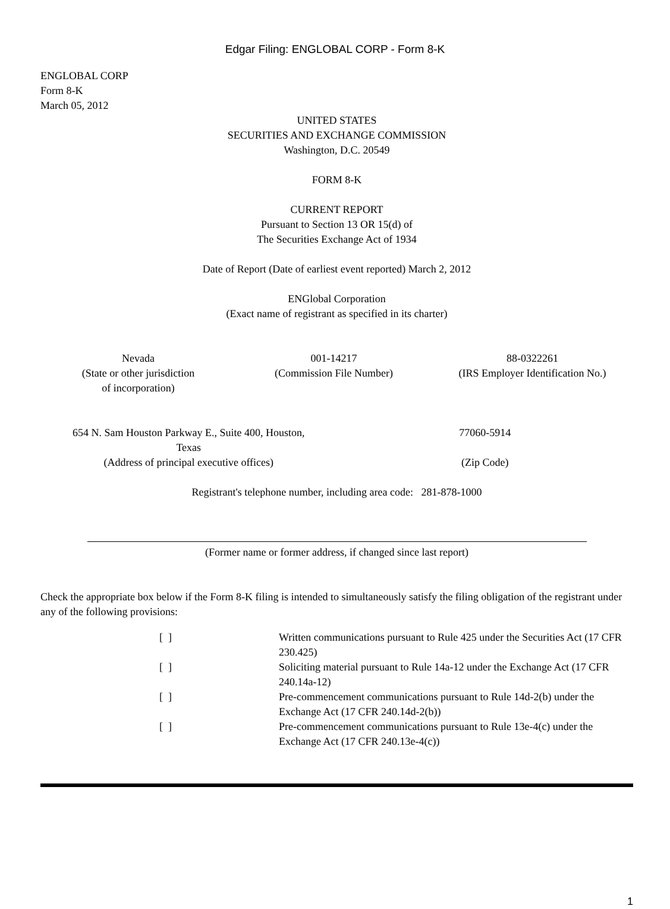Edgar Filing: ENGLOBAL CORP - Form 8-K
ENGLOBAL CORP
Form 8-K
March 05, 2012
UNITED STATES
SECURITIES AND EXCHANGE COMMISSION
Washington, D.C. 20549
FORM 8-K
CURRENT REPORT
Pursuant to Section 13 OR 15(d) of
The Securities Exchange Act of 1934
Date of Report (Date of earliest event reported) March 2, 2012
ENGlobal Corporation
(Exact name of registrant as specified in its charter)
| Nevada (State or other jurisdiction of incorporation) | 001-14217 (Commission File Number) | 88-0322261 (IRS Employer Identification No.) |
| 654 N. Sam Houston Parkway E., Suite 400, Houston, Texas (Address of principal executive offices) | 77060-5914 (Zip Code) |
Registrant's telephone number, including area code: 281-878-1000
(Former name or former address, if changed since last report)
Check the appropriate box below if the Form 8-K filing is intended to simultaneously satisfy the filing obligation of the registrant under any of the following provisions:
| | [ ] | Written communications pursuant to Rule 425 under the Securities Act (17 CFR 230.425) |
| | [ ] | Soliciting material pursuant to Rule 14a-12 under the Exchange Act (17 CFR 240.14a-12) |
| | [ ] | Pre-commencement communications pursuant to Rule 14d-2(b) under the Exchange Act (17 CFR 240.14d-2(b)) |
| | [ ] | Pre-commencement communications pursuant to Rule 13e-4(c) under the Exchange Act (17 CFR 240.13e-4(c)) |
1